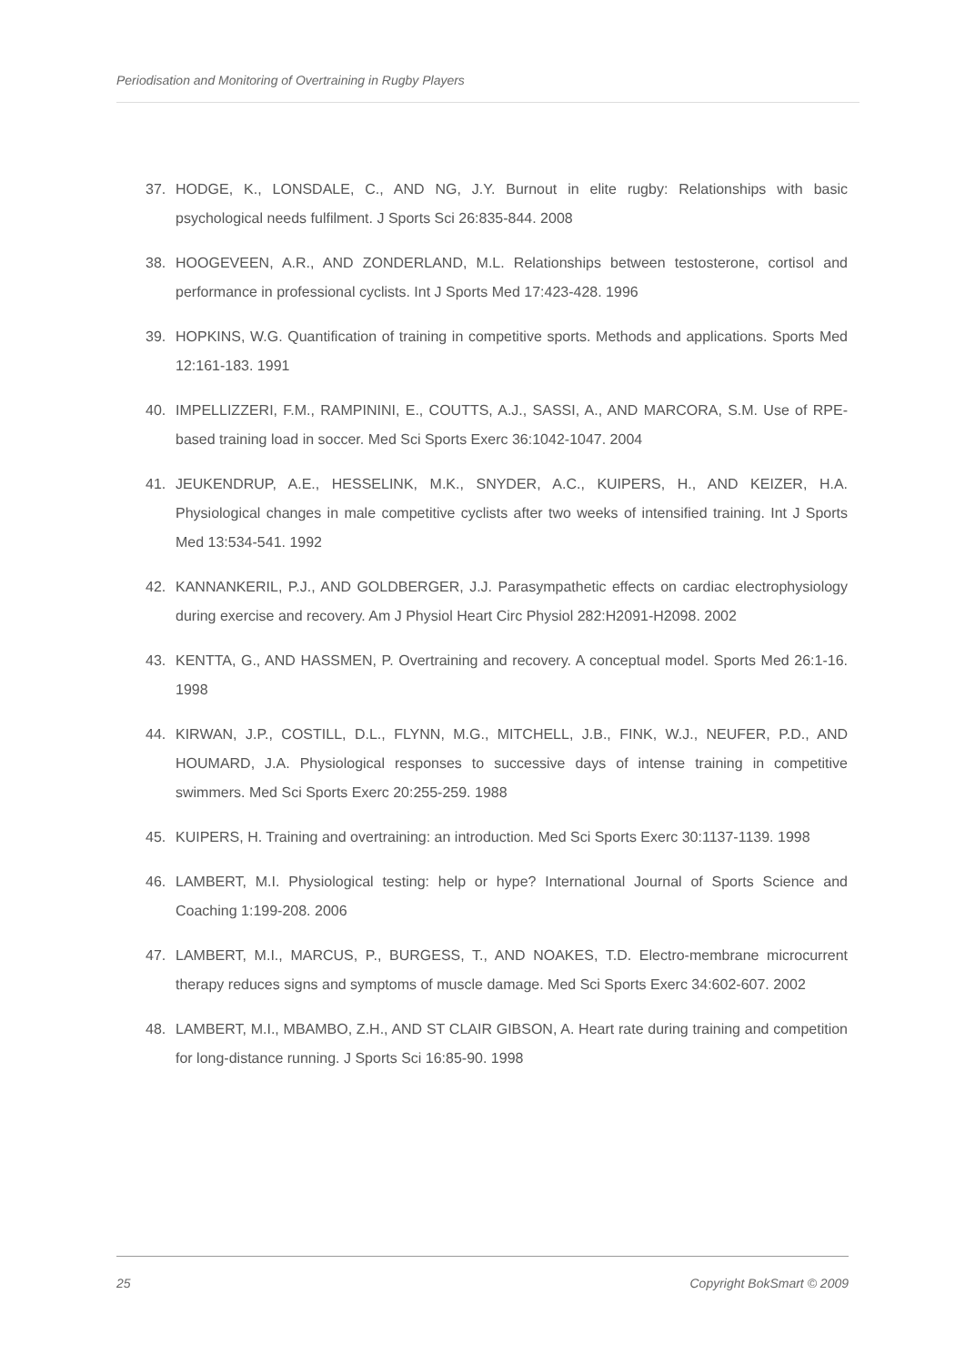Periodisation and Monitoring of Overtraining in Rugby Players
37. HODGE, K., LONSDALE, C., AND NG, J.Y. Burnout in elite rugby: Relationships with basic psychological needs fulfilment. J Sports Sci 26:835-844. 2008
38. HOOGEVEEN, A.R., AND ZONDERLAND, M.L. Relationships between testosterone, cortisol and performance in professional cyclists. Int J Sports Med 17:423-428. 1996
39. HOPKINS, W.G. Quantification of training in competitive sports. Methods and applications. Sports Med 12:161-183. 1991
40. IMPELLIZZERI, F.M., RAMPININI, E., COUTTS, A.J., SASSI, A., AND MARCORA, S.M. Use of RPE-based training load in soccer. Med Sci Sports Exerc 36:1042-1047. 2004
41. JEUKENDRUP, A.E., HESSELINK, M.K., SNYDER, A.C., KUIPERS, H., AND KEIZER, H.A. Physiological changes in male competitive cyclists after two weeks of intensified training. Int J Sports Med 13:534-541. 1992
42. KANNANKERIL, P.J., AND GOLDBERGER, J.J. Parasympathetic effects on cardiac electrophysiology during exercise and recovery. Am J Physiol Heart Circ Physiol 282:H2091-H2098. 2002
43. KENTTA, G., AND HASSMEN, P. Overtraining and recovery. A conceptual model. Sports Med 26:1-16. 1998
44. KIRWAN, J.P., COSTILL, D.L., FLYNN, M.G., MITCHELL, J.B., FINK, W.J., NEUFER, P.D., AND HOUMARD, J.A. Physiological responses to successive days of intense training in competitive swimmers. Med Sci Sports Exerc 20:255-259. 1988
45. KUIPERS, H. Training and overtraining: an introduction. Med Sci Sports Exerc 30:1137-1139. 1998
46. LAMBERT, M.I. Physiological testing: help or hype? International Journal of Sports Science and Coaching 1:199-208. 2006
47. LAMBERT, M.I., MARCUS, P., BURGESS, T., AND NOAKES, T.D. Electro-membrane microcurrent therapy reduces signs and symptoms of muscle damage. Med Sci Sports Exerc 34:602-607. 2002
48. LAMBERT, M.I., MBAMBO, Z.H., AND ST CLAIR GIBSON, A. Heart rate during training and competition for long-distance running. J Sports Sci 16:85-90. 1998
25 Copyright BokSmart © 2009